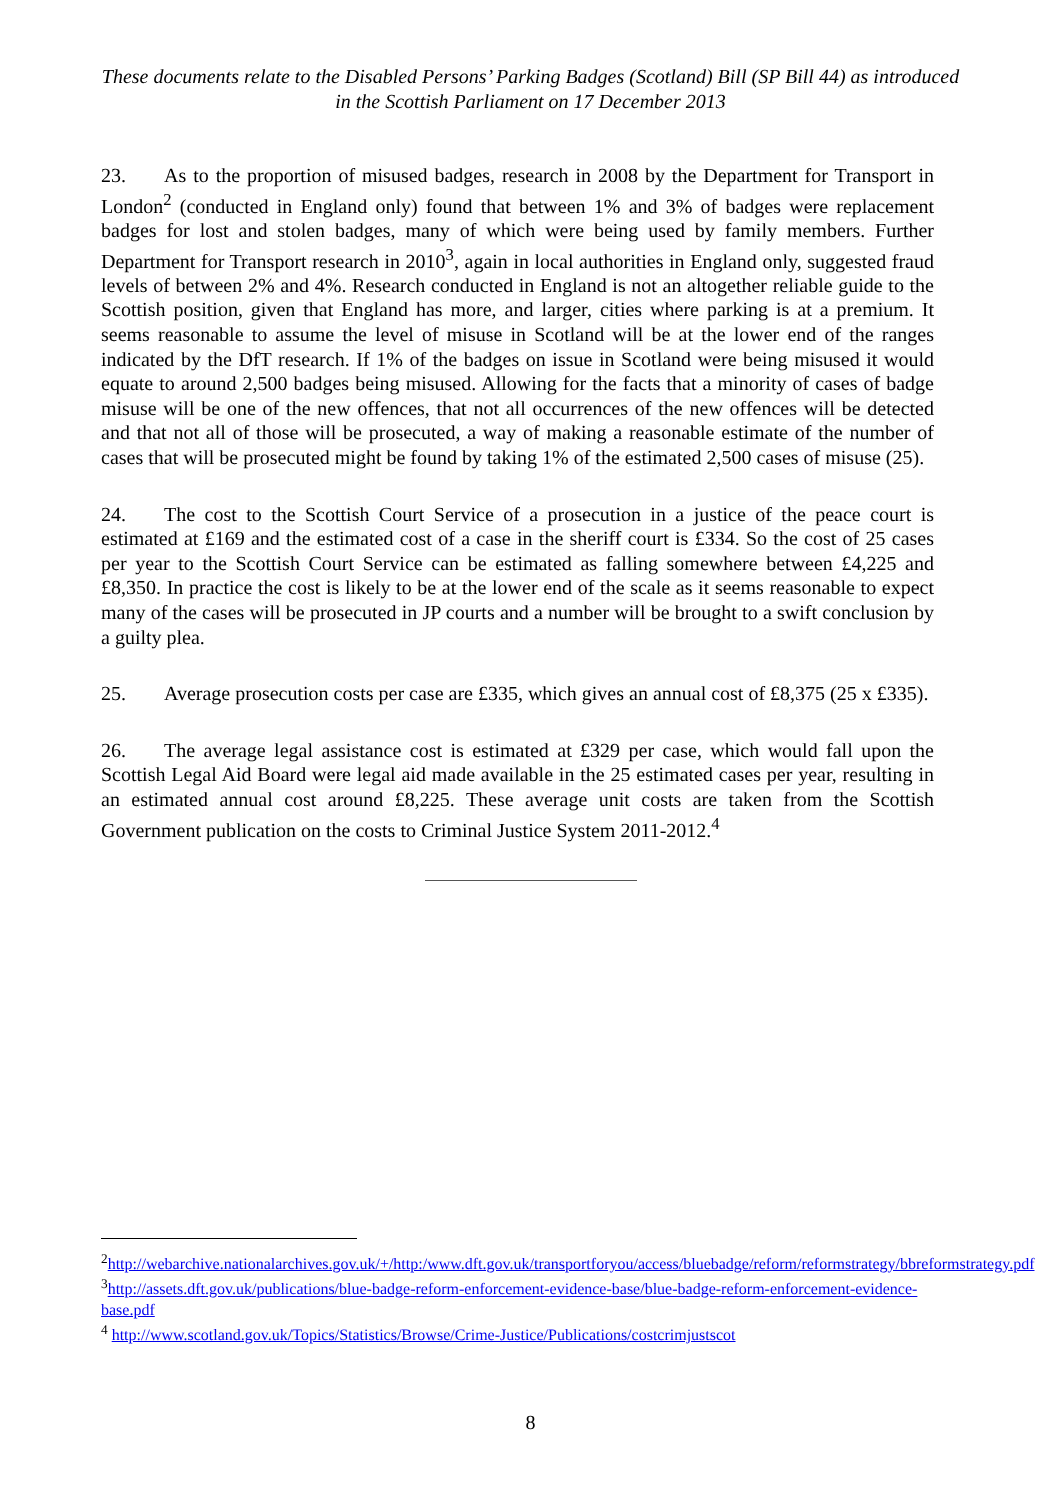These documents relate to the Disabled Persons’ Parking Badges (Scotland) Bill (SP Bill 44) as introduced in the Scottish Parliament on 17 December 2013
23. As to the proportion of misused badges, research in 2008 by the Department for Transport in London<sup>2</sup> (conducted in England only) found that between 1% and 3% of badges were replacement badges for lost and stolen badges, many of which were being used by family members. Further Department for Transport research in 2010<sup>3</sup>, again in local authorities in England only, suggested fraud levels of between 2% and 4%. Research conducted in England is not an altogether reliable guide to the Scottish position, given that England has more, and larger, cities where parking is at a premium. It seems reasonable to assume the level of misuse in Scotland will be at the lower end of the ranges indicated by the DfT research. If 1% of the badges on issue in Scotland were being misused it would equate to around 2,500 badges being misused. Allowing for the facts that a minority of cases of badge misuse will be one of the new offences, that not all occurrences of the new offences will be detected and that not all of those will be prosecuted, a way of making a reasonable estimate of the number of cases that will be prosecuted might be found by taking 1% of the estimated 2,500 cases of misuse (25).
24. The cost to the Scottish Court Service of a prosecution in a justice of the peace court is estimated at £169 and the estimated cost of a case in the sheriff court is £334. So the cost of 25 cases per year to the Scottish Court Service can be estimated as falling somewhere between £4,225 and £8,350. In practice the cost is likely to be at the lower end of the scale as it seems reasonable to expect many of the cases will be prosecuted in JP courts and a number will be brought to a swift conclusion by a guilty plea.
25. Average prosecution costs per case are £335, which gives an annual cost of £8,375 (25 x £335).
26. The average legal assistance cost is estimated at £329 per case, which would fall upon the Scottish Legal Aid Board were legal aid made available in the 25 estimated cases per year, resulting in an estimated annual cost around £8,225. These average unit costs are taken from the Scottish Government publication on the costs to Criminal Justice System 2011-2012.<sup>4</sup>
<sup>2</sup> http://webarchive.nationalarchives.gov.uk/+/http:/www.dft.gov.uk/transportforyou/access/bluebadge/reform/reformstrategy/bbreformstrategy.pdf
<sup>3</sup> http://assets.dft.gov.uk/publications/blue-badge-reform-enforcement-evidence-base/blue-badge-reform-enforcement-evidence-base.pdf
<sup>4</sup> http://www.scotland.gov.uk/Topics/Statistics/Browse/Crime-Justice/Publications/costcrimjustscot
8